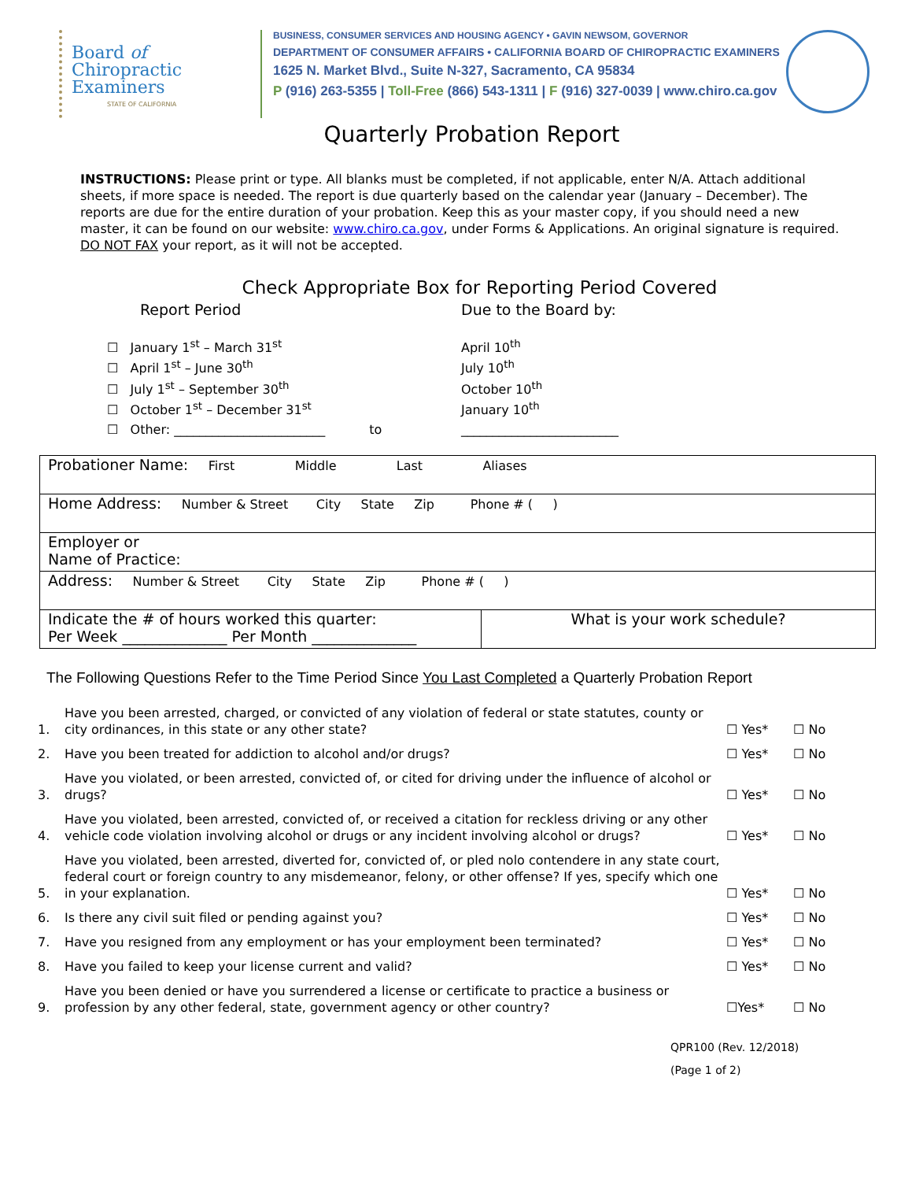Board of
Chiropractic
Examiners
STATE OF CALIFORNIA
BUSINESS, CONSUMER SERVICES AND HOUSING AGENCY • GAVIN NEWSOM, GOVERNOR
DEPARTMENT OF CONSUMER AFFAIRS • CALIFORNIA BOARD OF CHIROPRACTIC EXAMINERS
1625 N. Market Blvd., Suite N-327, Sacramento, CA 95834
P (916) 263-5355 | Toll-Free (866) 543-1311 | F (916) 327-0039 | www.chiro.ca.gov
Quarterly Probation Report
INSTRUCTIONS: Please print or type. All blanks must be completed, if not applicable, enter N/A. Attach additional sheets, if more space is needed. The report is due quarterly based on the calendar year (January – December). The reports are due for the entire duration of your probation. Keep this as your master copy, if you should need a new master, it can be found on our website: www.chiro.ca.gov, under Forms & Applications. An original signature is required. DO NOT FAX your report, as it will not be accepted.
Check Appropriate Box for Reporting Period Covered
Report Period Due to the Board by:
☐ January 1<sup>st</sup> – March 31<sup>st</sup> April 10<sup>th</sup>
☐ April 1<sup>st</sup> – June 30<sup>th</sup> July 10<sup>th</sup>
☐ July 1<sup>st</sup> – September 30<sup>th</sup> October 10<sup>th</sup>
☐ October 1<sup>st</sup> – December 31<sup>st</sup> January 10<sup>th</sup>
☐ Other: ________________________ to _________________________
| Probationer Name: First Middle Last Aliases | |
| Home Address: Number & Street City State Zip Phone # ( ) | |
| Employer or Name of Practice: | |
| Address: Number & Street City State Zip Phone # ( ) | |
| Indicate the # of hours worked this quarter: Per Week ______________ Per Month ______________ | What is your work schedule? |
The Following Questions Refer to the Time Period Since You Last Completed a Quarterly Probation Report
| 1. | Have you been arrested, charged, or convicted of any violation of federal or state statutes, county or city ordinances, in this state or any other state? | ☐ Yes* | ☐ No |
| 2. | Have you been treated for addiction to alcohol and/or drugs? | ☐ Yes* | ☐ No |
| 3. | Have you violated, or been arrested, convicted of, or cited for driving under the influence of alcohol or drugs? | ☐ Yes* | ☐ No |
| 4. | Have you violated, been arrested, convicted of, or received a citation for reckless driving or any other vehicle code violation involving alcohol or drugs or any incident involving alcohol or drugs? | ☐ Yes* | ☐ No |
| 5. | Have you violated, been arrested, diverted for, convicted of, or pled nolo contendere in any state court, federal court or foreign country to any misdemeanor, felony, or other offense? If yes, specify which one in your explanation. | ☐ Yes* | ☐ No |
| 6. | Is there any civil suit filed or pending against you? | ☐ Yes* | ☐ No |
| 7. | Have you resigned from any employment or has your employment been terminated? | ☐ Yes* | ☐ No |
| 8. | Have you failed to keep your license current and valid? | ☐ Yes* | ☐ No |
| 9. | Have you been denied or have you surrendered a license or certificate to practice a business or profession by any other federal, state, government agency or other country? | ☐Yes* | ☐ No |
QPR100 (Rev. 12/2018)
(Page 1 of 2)